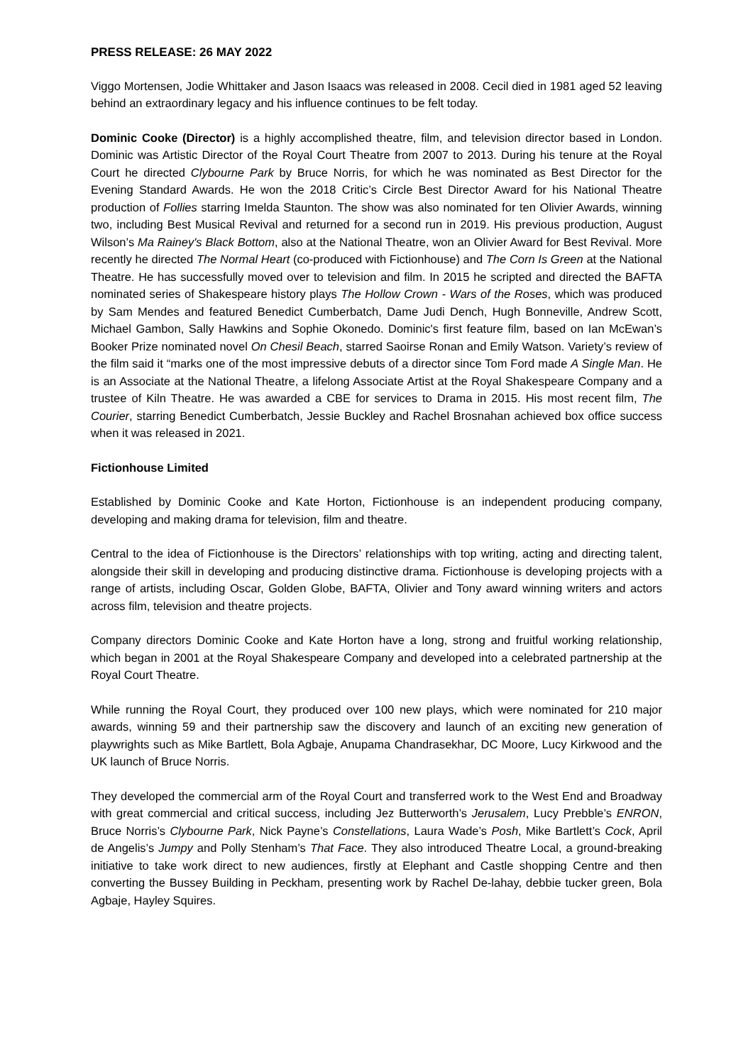PRESS RELEASE: 26 MAY 2022
Viggo Mortensen, Jodie Whittaker and Jason Isaacs was released in 2008. Cecil died in 1981 aged 52 leaving behind an extraordinary legacy and his influence continues to be felt today.
Dominic Cooke (Director) is a highly accomplished theatre, film, and television director based in London. Dominic was Artistic Director of the Royal Court Theatre from 2007 to 2013. During his tenure at the Royal Court he directed Clybourne Park by Bruce Norris, for which he was nominated as Best Director for the Evening Standard Awards. He won the 2018 Critic’s Circle Best Director Award for his National Theatre production of Follies starring Imelda Staunton. The show was also nominated for ten Olivier Awards, winning two, including Best Musical Revival and returned for a second run in 2019. His previous production, August Wilson’s Ma Rainey's Black Bottom, also at the National Theatre, won an Olivier Award for Best Revival. More recently he directed The Normal Heart (co-produced with Fictionhouse) and The Corn Is Green at the National Theatre. He has successfully moved over to television and film. In 2015 he scripted and directed the BAFTA nominated series of Shakespeare history plays The Hollow Crown - Wars of the Roses, which was produced by Sam Mendes and featured Benedict Cumberbatch, Dame Judi Dench, Hugh Bonneville, Andrew Scott, Michael Gambon, Sally Hawkins and Sophie Okonedo. Dominic's first feature film, based on Ian McEwan’s Booker Prize nominated novel On Chesil Beach, starred Saoirse Ronan and Emily Watson. Variety’s review of the film said it “marks one of the most impressive debuts of a director since Tom Ford made A Single Man. He is an Associate at the National Theatre, a lifelong Associate Artist at the Royal Shakespeare Company and a trustee of Kiln Theatre. He was awarded a CBE for services to Drama in 2015. His most recent film, The Courier, starring Benedict Cumberbatch, Jessie Buckley and Rachel Brosnahan achieved box office success when it was released in 2021.
Fictionhouse Limited
Established by Dominic Cooke and Kate Horton, Fictionhouse is an independent producing company, developing and making drama for television, film and theatre.
Central to the idea of Fictionhouse is the Directors’ relationships with top writing, acting and directing talent, alongside their skill in developing and producing distinctive drama. Fictionhouse is developing projects with a range of artists, including Oscar, Golden Globe, BAFTA, Olivier and Tony award winning writers and actors across film, television and theatre projects.
Company directors Dominic Cooke and Kate Horton have a long, strong and fruitful working relationship, which began in 2001 at the Royal Shakespeare Company and developed into a celebrated partnership at the Royal Court Theatre.
While running the Royal Court, they produced over 100 new plays, which were nominated for 210 major awards, winning 59 and their partnership saw the discovery and launch of an exciting new generation of playwrights such as Mike Bartlett, Bola Agbaje, Anupama Chandrasekhar, DC Moore, Lucy Kirkwood and the UK launch of Bruce Norris.
They developed the commercial arm of the Royal Court and transferred work to the West End and Broadway with great commercial and critical success, including Jez Butterworth’s Jerusalem, Lucy Prebble’s ENRON, Bruce Norris’s Clybourne Park, Nick Payne’s Constellations, Laura Wade’s Posh, Mike Bartlett’s Cock, April de Angelis’s Jumpy and Polly Stenham’s That Face. They also introduced Theatre Local, a ground-breaking initiative to take work direct to new audiences, firstly at Elephant and Castle shopping Centre and then converting the Bussey Building in Peckham, presenting work by Rachel De-lahay, debbie tucker green, Bola Agbaje, Hayley Squires.